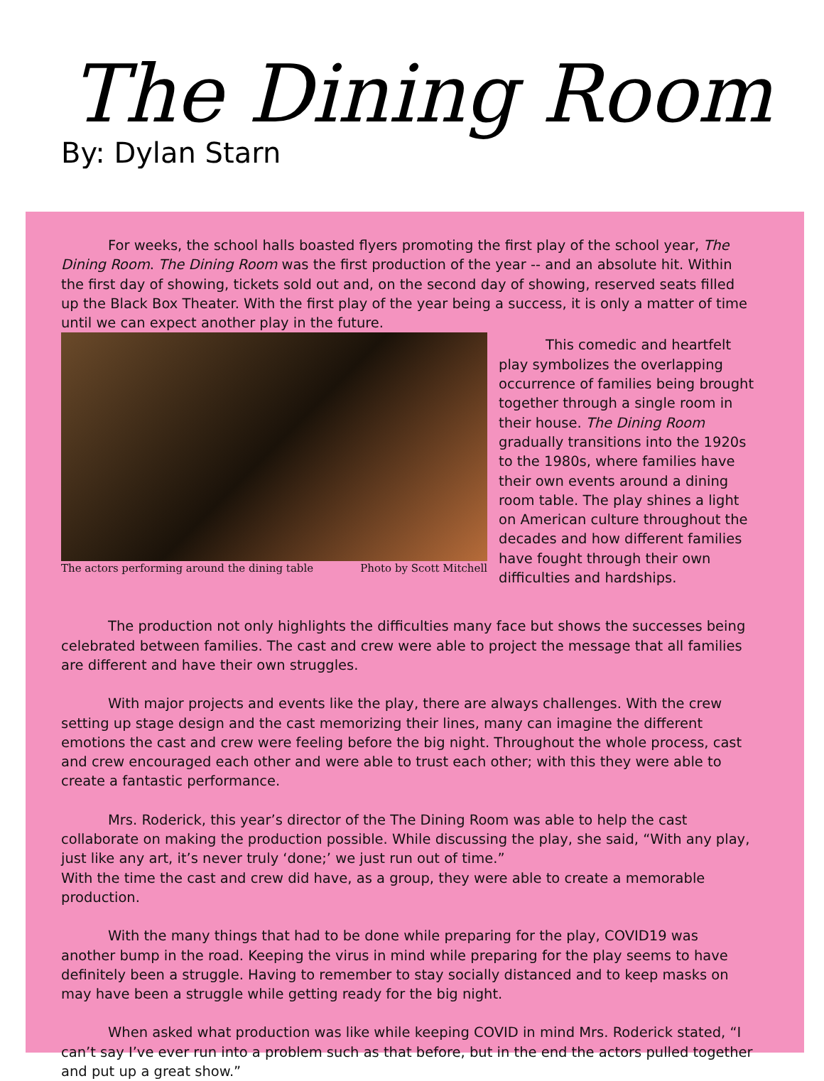The Dining Room
By: Dylan Starn
For weeks, the school halls boasted flyers promoting the first play of the school year, The Dining Room. The Dining Room was the first production of the year -- and an absolute hit. Within the first day of showing, tickets sold out and, on the second day of showing, reserved seats filled up the Black Box Theater. With the first play of the year being a success, it is only a matter of time until we can expect another play in the future.
The actors performing around the dining table Photo by Scott Mitchell
This comedic and heartfelt play symbolizes the overlapping occurrence of families being brought together through a single room in their house. The Dining Room gradually transitions into the 1920s to the 1980s, where families have their own events around a dining room table. The play shines a light on American culture throughout the decades and how different families have fought through their own difficulties and hardships.
The production not only highlights the difficulties many face but shows the successes being celebrated between families. The cast and crew were able to project the message that all families are different and have their own struggles.
With major projects and events like the play, there are always challenges. With the crew setting up stage design and the cast memorizing their lines, many can imagine the different emotions the cast and crew were feeling before the big night. Throughout the whole process, cast and crew encouraged each other and were able to trust each other; with this they were able to create a fantastic performance.
Mrs. Roderick, this year’s director of the The Dining Room was able to help the cast collaborate on making the production possible. While discussing the play, she said, “With any play, just like any art, it’s never truly ‘done;’ we just run out of time.”
With the time the cast and crew did have, as a group, they were able to create a memorable production.
With the many things that had to be done while preparing for the play, COVID19 was another bump in the road. Keeping the virus in mind while preparing for the play seems to have definitely been a struggle. Having to remember to stay socially distanced and to keep masks on may have been a struggle while getting ready for the big night.
When asked what production was like while keeping COVID in mind Mrs. Roderick stated, “I can’t say I’ve ever run into a problem such as that before, but in the end the actors pulled together and put up a great show.”